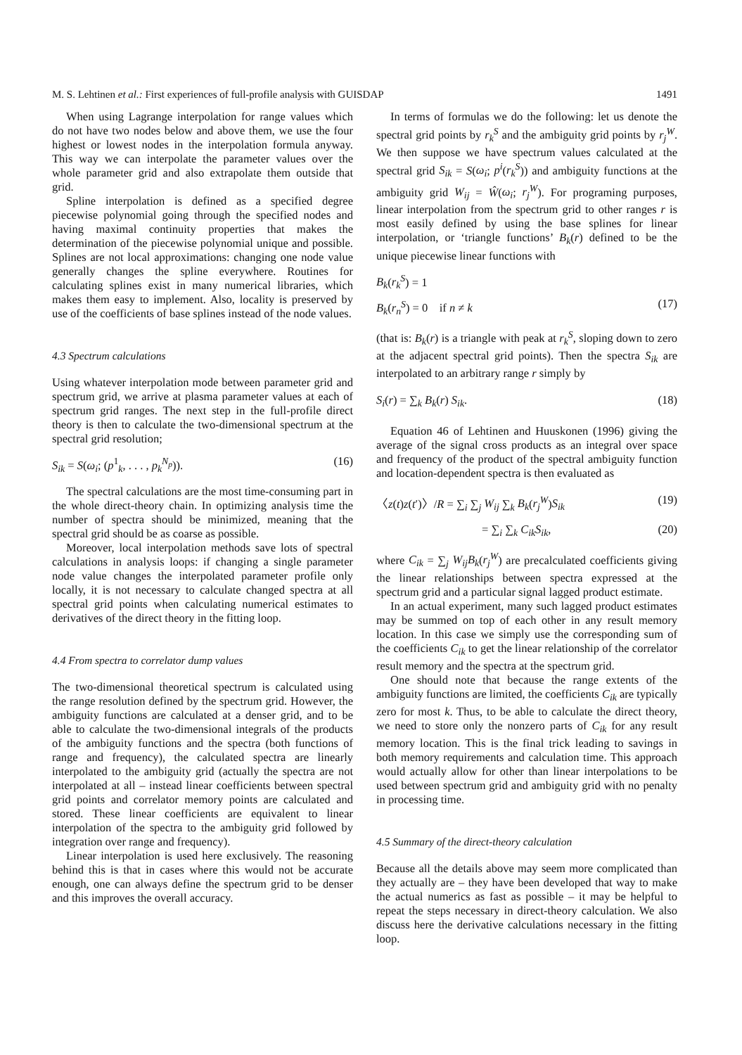M. S. Lehtinen et al.: First experiences of full-profile analysis with GUISDAP 1491
When using Lagrange interpolation for range values which do not have two nodes below and above them, we use the four highest or lowest nodes in the interpolation formula anyway. This way we can interpolate the parameter values over the whole parameter grid and also extrapolate them outside that grid.
Spline interpolation is defined as a specified degree piecewise polynomial going through the specified nodes and having maximal continuity properties that makes the determination of the piecewise polynomial unique and possible. Splines are not local approximations: changing one node value generally changes the spline everywhere. Routines for calculating splines exist in many numerical libraries, which makes them easy to implement. Also, locality is preserved by use of the coefficients of base splines instead of the node values.
4.3 Spectrum calculations
Using whatever interpolation mode between parameter grid and spectrum grid, we arrive at plasma parameter values at each of spectrum grid ranges. The next step in the full-profile direct theory is then to calculate the two-dimensional spectrum at the spectral grid resolution;
S<sub>ik</sub> = S(ω<sub>i</sub>; (p<sup>1</sup><sub>k</sub>, . . . , p<sub>k</sub><sup>N<sub>p</sub></sup>)). (16)
The spectral calculations are the most time-consuming part in the whole direct-theory chain. In optimizing analysis time the number of spectra should be minimized, meaning that the spectral grid should be as coarse as possible.
Moreover, local interpolation methods save lots of spectral calculations in analysis loops: if changing a single parameter node value changes the interpolated parameter profile only locally, it is not necessary to calculate changed spectra at all spectral grid points when calculating numerical estimates to derivatives of the direct theory in the fitting loop.
4.4 From spectra to correlator dump values
The two-dimensional theoretical spectrum is calculated using the range resolution defined by the spectrum grid. However, the ambiguity functions are calculated at a denser grid, and to be able to calculate the two-dimensional integrals of the products of the ambiguity functions and the spectra (both functions of range and frequency), the calculated spectra are linearly interpolated to the ambiguity grid (actually the spectra are not interpolated at all – instead linear coefficients between spectral grid points and correlator memory points are calculated and stored. These linear coefficients are equivalent to linear interpolation of the spectra to the ambiguity grid followed by integration over range and frequency).
Linear interpolation is used here exclusively. The reasoning behind this is that in cases where this would not be accurate enough, one can always define the spectrum grid to be denser and this improves the overall accuracy.
In terms of formulas we do the following: let us denote the spectral grid points by r<sub>k</sub><sup>S</sup> and the ambiguity grid points by r<sub>j</sub><sup>W</sup>. We then suppose we have spectrum values calculated at the spectral grid S<sub>ik</sub> = S(ω<sub>i</sub>; p<sup>i</sup>(r<sub>k</sub><sup>S</sup>)) and ambiguity functions at the ambiguity grid W<sub>ij</sub> = Ŵ(ω<sub>i</sub>; r<sub>j</sub><sup>W</sup>). For programing purposes, linear interpolation from the spectrum grid to other ranges r is most easily defined by using the base splines for linear interpolation, or ‘triangle functions’ B<sub>k</sub>(r) defined to be the unique piecewise linear functions with
B<sub>k</sub>(r<sub>k</sub><sup>S</sup>) = 1
B<sub>k</sub>(r<sub>n</sub><sup>S</sup>) = 0 if n ≠ k (17)
(that is: B<sub>k</sub>(r) is a triangle with peak at r<sub>k</sub><sup>S</sup>, sloping down to zero at the adjacent spectral grid points). Then the spectra S<sub>ik</sub> are interpolated to an arbitrary range r simply by
S<sub>i</sub>(r) = ∑<sub>k</sub> B<sub>k</sub>(r) S<sub>ik</sub>. (18)
Equation 46 of Lehtinen and Huuskonen (1996) giving the average of the signal cross products as an integral over space and frequency of the product of the spectral ambiguity function and location-dependent spectra is then evaluated as
〈z(t)z(t′)〉/R = ∑<sub>i</sub> ∑<sub>j</sub> W<sub>ij</sub> ∑<sub>k</sub> B<sub>k</sub>(r<sub>j</sub><sup>W</sup>)S<sub>ik</sub> (19)
= ∑<sub>i</sub> ∑<sub>k</sub> C<sub>ik</sub>S<sub>ik</sub>, (20)
where C<sub>ik</sub> = ∑<sub>j</sub> W<sub>ij</sub>B<sub>k</sub>(r<sub>j</sub><sup>W</sup>) are precalculated coefficients giving the linear relationships between spectra expressed at the spectrum grid and a particular signal lagged product estimate.
In an actual experiment, many such lagged product estimates may be summed on top of each other in any result memory location. In this case we simply use the corresponding sum of the coefficients C<sub>ik</sub> to get the linear relationship of the correlator result memory and the spectra at the spectrum grid.
One should note that because the range extents of the ambiguity functions are limited, the coefficients C<sub>ik</sub> are typically zero for most k. Thus, to be able to calculate the direct theory, we need to store only the nonzero parts of C<sub>ik</sub> for any result memory location. This is the final trick leading to savings in both memory requirements and calculation time. This approach would actually allow for other than linear interpolations to be used between spectrum grid and ambiguity grid with no penalty in processing time.
4.5 Summary of the direct-theory calculation
Because all the details above may seem more complicated than they actually are – they have been developed that way to make the actual numerics as fast as possible – it may be helpful to repeat the steps necessary in direct-theory calculation. We also discuss here the derivative calculations necessary in the fitting loop.